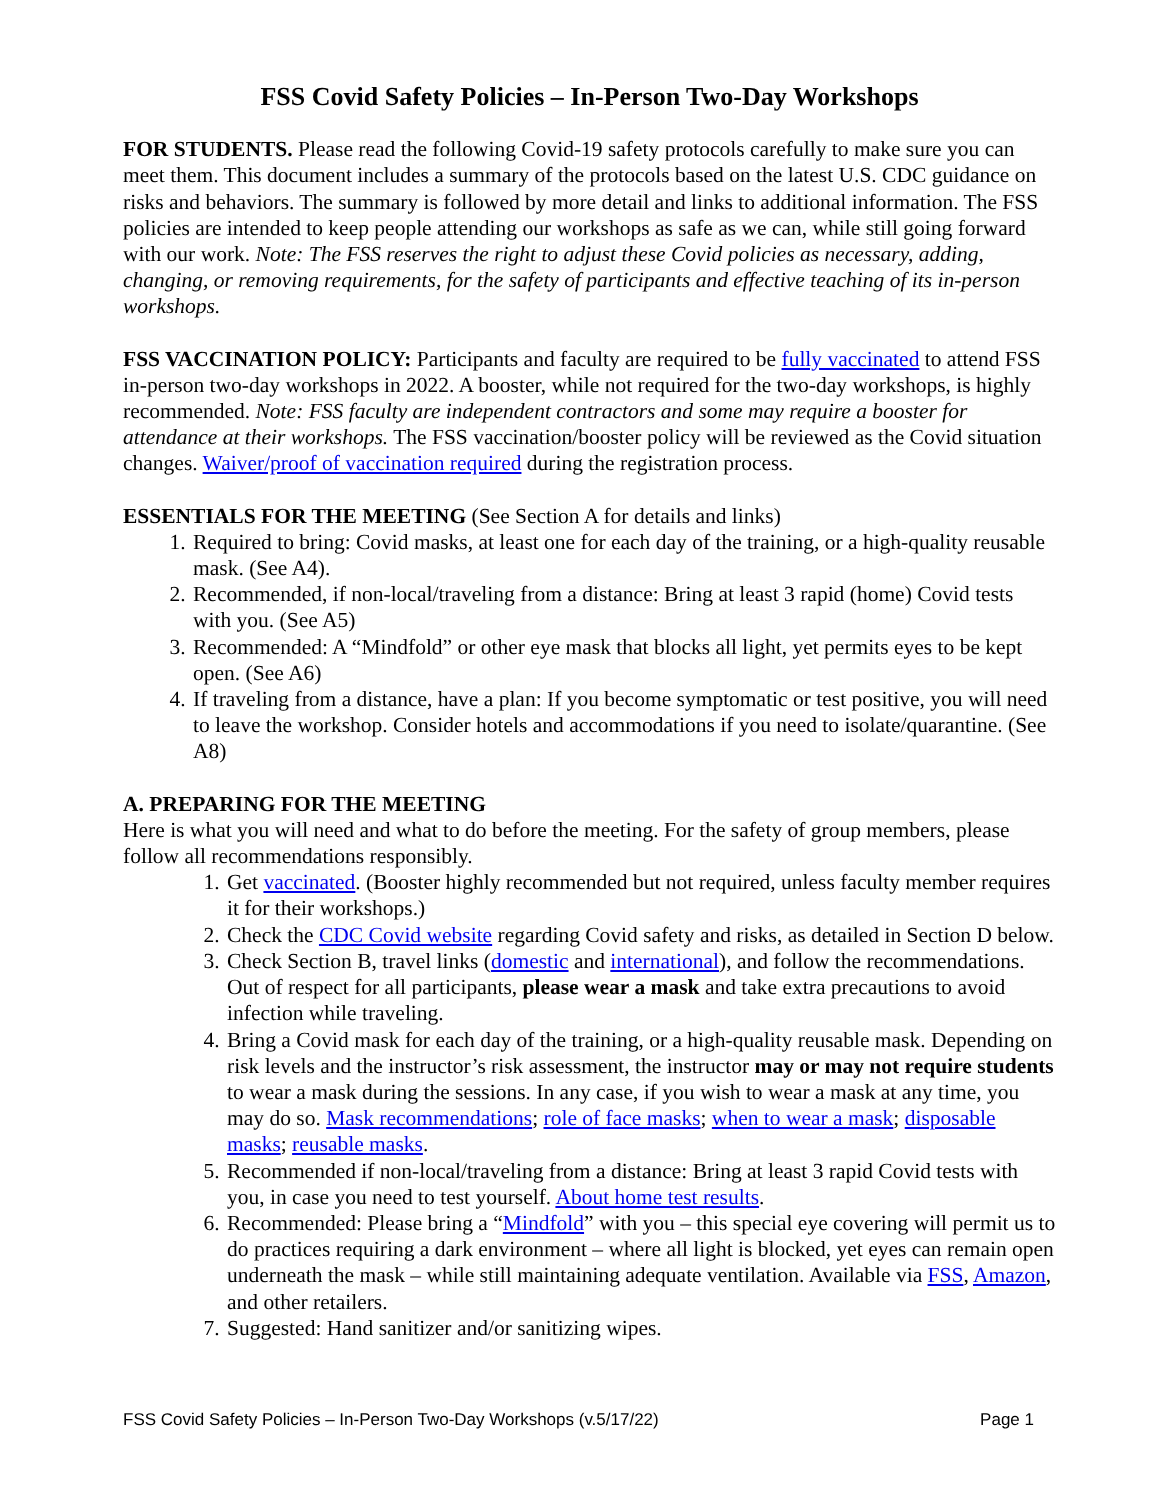FSS Covid Safety Policies – In-Person Two-Day Workshops
FOR STUDENTS. Please read the following Covid-19 safety protocols carefully to make sure you can meet them. This document includes a summary of the protocols based on the latest U.S. CDC guidance on risks and behaviors. The summary is followed by more detail and links to additional information. The FSS policies are intended to keep people attending our workshops as safe as we can, while still going forward with our work. Note: The FSS reserves the right to adjust these Covid policies as necessary, adding, changing, or removing requirements, for the safety of participants and effective teaching of its in-person workshops.
FSS VACCINATION POLICY: Participants and faculty are required to be fully vaccinated to attend FSS in-person two-day workshops in 2022. A booster, while not required for the two-day workshops, is highly recommended. Note: FSS faculty are independent contractors and some may require a booster for attendance at their workshops. The FSS vaccination/booster policy will be reviewed as the Covid situation changes. Waiver/proof of vaccination required during the registration process.
ESSENTIALS FOR THE MEETING (See Section A for details and links)
1. Required to bring: Covid masks, at least one for each day of the training, or a high-quality reusable mask. (See A4).
2. Recommended, if non-local/traveling from a distance: Bring at least 3 rapid (home) Covid tests with you. (See A5)
3. Recommended: A “Mindfold” or other eye mask that blocks all light, yet permits eyes to be kept open. (See A6)
4. If traveling from a distance, have a plan: If you become symptomatic or test positive, you will need to leave the workshop. Consider hotels and accommodations if you need to isolate/quarantine. (See A8)
A. PREPARING FOR THE MEETING
Here is what you will need and what to do before the meeting. For the safety of group members, please follow all recommendations responsibly.
1. Get vaccinated. (Booster highly recommended but not required, unless faculty member requires it for their workshops.)
2. Check the CDC Covid website regarding Covid safety and risks, as detailed in Section D below.
3. Check Section B, travel links (domestic and international), and follow the recommendations. Out of respect for all participants, please wear a mask and take extra precautions to avoid infection while traveling.
4. Bring a Covid mask for each day of the training, or a high-quality reusable mask. Depending on risk levels and the instructor’s risk assessment, the instructor may or may not require students to wear a mask during the sessions. In any case, if you wish to wear a mask at any time, you may do so. Mask recommendations; role of face masks; when to wear a mask; disposable masks; reusable masks.
5. Recommended if non-local/traveling from a distance: Bring at least 3 rapid Covid tests with you, in case you need to test yourself. About home test results.
6. Recommended: Please bring a “Mindfold” with you – this special eye covering will permit us to do practices requiring a dark environment – where all light is blocked, yet eyes can remain open underneath the mask – while still maintaining adequate ventilation. Available via FSS, Amazon, and other retailers.
7. Suggested: Hand sanitizer and/or sanitizing wipes.
FSS Covid Safety Policies – In-Person Two-Day Workshops (v.5/17/22) Page 1